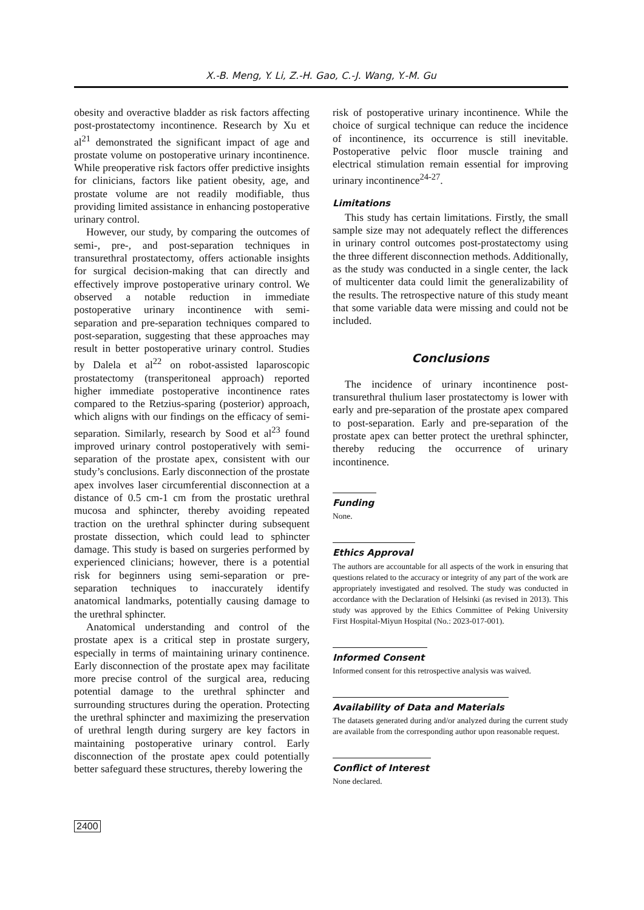X.-B. Meng, Y. Li, Z.-H. Gao, C.-J. Wang, Y.-M. Gu
obesity and overactive bladder as risk factors affecting post-prostatectomy incontinence. Research by Xu et al<sup>21</sup> demonstrated the significant impact of age and prostate volume on postoperative urinary incontinence. While preoperative risk factors offer predictive insights for clinicians, factors like patient obesity, age, and prostate volume are not readily modifiable, thus providing limited assistance in enhancing postoperative urinary control.
However, our study, by comparing the outcomes of semi-, pre-, and post-separation techniques in transurethral prostatectomy, offers actionable insights for surgical decision-making that can directly and effectively improve postoperative urinary control. We observed a notable reduction in immediate postoperative urinary incontinence with semi-separation and pre-separation techniques compared to post-separation, suggesting that these approaches may result in better postoperative urinary control. Studies by Dalela et al<sup>22</sup> on robot-assisted laparoscopic prostatectomy (transperitoneal approach) reported higher immediate postoperative incontinence rates compared to the Retzius-sparing (posterior) approach, which aligns with our findings on the efficacy of semi-separation. Similarly, research by Sood et al<sup>23</sup> found improved urinary control postoperatively with semi-separation of the prostate apex, consistent with our study’s conclusions. Early disconnection of the prostate apex involves laser circumferential disconnection at a distance of 0.5 cm-1 cm from the prostatic urethral mucosa and sphincter, thereby avoiding repeated traction on the urethral sphincter during subsequent prostate dissection, which could lead to sphincter damage. This study is based on surgeries performed by experienced clinicians; however, there is a potential risk for beginners using semi-separation or pre-separation techniques to inaccurately identify anatomical landmarks, potentially causing damage to the urethral sphincter.
Anatomical understanding and control of the prostate apex is a critical step in prostate surgery, especially in terms of maintaining urinary continence. Early disconnection of the prostate apex may facilitate more precise control of the surgical area, reducing potential damage to the urethral sphincter and surrounding structures during the operation. Protecting the urethral sphincter and maximizing the preservation of urethral length during surgery are key factors in maintaining postoperative urinary control. Early disconnection of the prostate apex could potentially better safeguard these structures, thereby lowering the
risk of postoperative urinary incontinence. While the choice of surgical technique can reduce the incidence of incontinence, its occurrence is still inevitable. Postoperative pelvic floor muscle training and electrical stimulation remain essential for improving urinary incontinence<sup>24-27</sup>.
Limitations
This study has certain limitations. Firstly, the small sample size may not adequately reflect the differences in urinary control outcomes post-prostatectomy using the three different disconnection methods. Additionally, as the study was conducted in a single center, the lack of multicenter data could limit the generalizability of the results. The retrospective nature of this study meant that some variable data were missing and could not be included.
Conclusions
The incidence of urinary incontinence post-transurethral thulium laser prostatectomy is lower with early and pre-separation of the prostate apex compared to post-separation. Early and pre-separation of the prostate apex can better protect the urethral sphincter, thereby reducing the occurrence of urinary incontinence.
Funding
None.
Ethics Approval
The authors are accountable for all aspects of the work in ensuring that questions related to the accuracy or integrity of any part of the work are appropriately investigated and resolved. The study was conducted in accordance with the Declaration of Helsinki (as revised in 2013). This study was approved by the Ethics Committee of Peking University First Hospital-Miyun Hospital (No.: 2023-017-001).
Informed Consent
Informed consent for this retrospective analysis was waived.
Availability of Data and Materials
The datasets generated during and/or analyzed during the current study are available from the corresponding author upon reasonable request.
Conflict of Interest
None declared.
2400